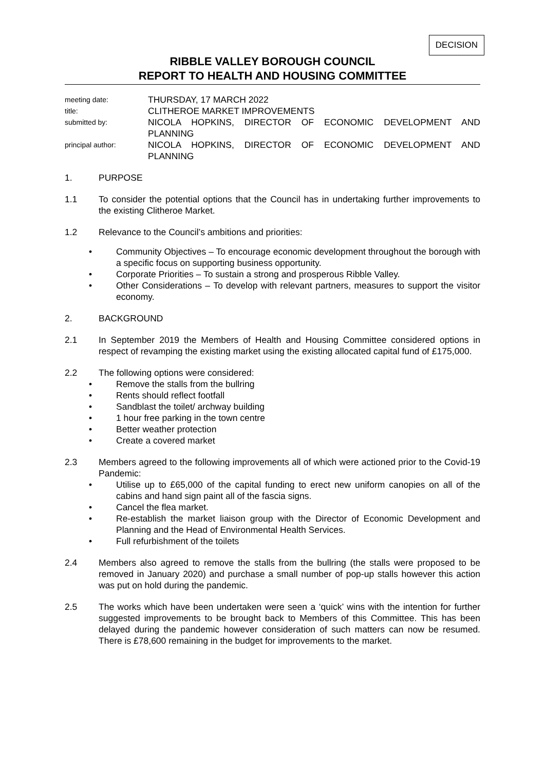DECISION
RIBBLE VALLEY BOROUGH COUNCIL
REPORT TO HEALTH AND HOUSING COMMITTEE
| meeting date: | THURSDAY, 17 MARCH 2022 |
| title: | CLITHEROE MARKET IMPROVEMENTS |
| submitted by: | NICOLA HOPKINS, DIRECTOR OF ECONOMIC DEVELOPMENT AND PLANNING |
| principal author: | NICOLA HOPKINS, DIRECTOR OF ECONOMIC DEVELOPMENT AND PLANNING |
1. PURPOSE
1.1 To consider the potential options that the Council has in undertaking further improvements to the existing Clitheroe Market.
1.2 Relevance to the Council’s ambitions and priorities:
• Community Objectives – To encourage economic development throughout the borough with a specific focus on supporting business opportunity.
• Corporate Priorities – To sustain a strong and prosperous Ribble Valley.
• Other Considerations – To develop with relevant partners, measures to support the visitor economy.
2. BACKGROUND
2.1 In September 2019 the Members of Health and Housing Committee considered options in respect of revamping the existing market using the existing allocated capital fund of £175,000.
2.2 The following options were considered:
• Remove the stalls from the bullring
• Rents should reflect footfall
• Sandblast the toilet/ archway building
• 1 hour free parking in the town centre
• Better weather protection
• Create a covered market
2.3 Members agreed to the following improvements all of which were actioned prior to the Covid-19 Pandemic:
• Utilise up to £65,000 of the capital funding to erect new uniform canopies on all of the cabins and hand sign paint all of the fascia signs.
• Cancel the flea market.
• Re-establish the market liaison group with the Director of Economic Development and Planning and the Head of Environmental Health Services.
• Full refurbishment of the toilets
2.4 Members also agreed to remove the stalls from the bullring (the stalls were proposed to be removed in January 2020) and purchase a small number of pop-up stalls however this action was put on hold during the pandemic.
2.5 The works which have been undertaken were seen a ‘quick’ wins with the intention for further suggested improvements to be brought back to Members of this Committee. This has been delayed during the pandemic however consideration of such matters can now be resumed. There is £78,600 remaining in the budget for improvements to the market.